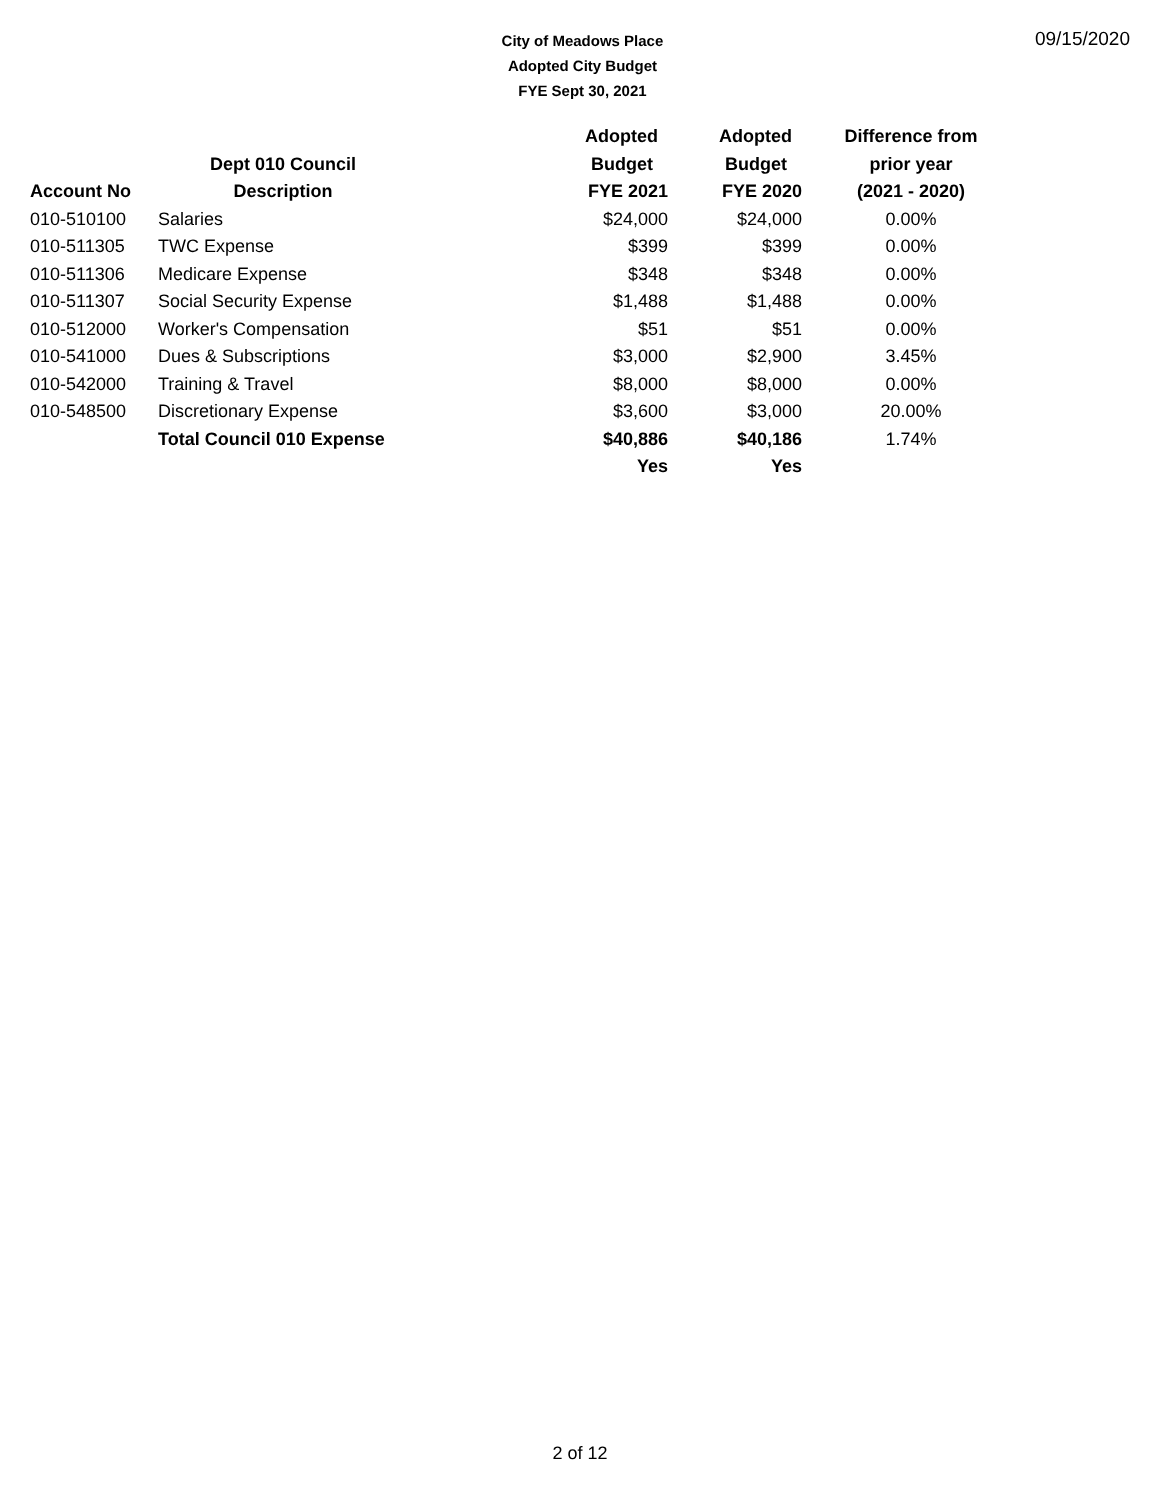City of Meadows Place
Adopted City Budget
FYE Sept 30, 2021
09/15/2020
| | | Adopted | Adopted | Difference from |
| --- | --- | --- | --- | --- |
| | Dept 010 Council | Budget | Budget | prior year |
| Account No | Description | FYE 2021 | FYE 2020 | (2021 - 2020) |
| 010-510100 | Salaries | $24,000 | $24,000 | 0.00% |
| 010-511305 | TWC Expense | $399 | $399 | 0.00% |
| 010-511306 | Medicare Expense | $348 | $348 | 0.00% |
| 010-511307 | Social Security Expense | $1,488 | $1,488 | 0.00% |
| 010-512000 | Worker's Compensation | $51 | $51 | 0.00% |
| 010-541000 | Dues & Subscriptions | $3,000 | $2,900 | 3.45% |
| 010-542000 | Training & Travel | $8,000 | $8,000 | 0.00% |
| 010-548500 | Discretionary Expense | $3,600 | $3,000 | 20.00% |
| | Total Council 010 Expense | $40,886 | $40,186 | 1.74% |
| | | Yes | Yes | |
2 of 12